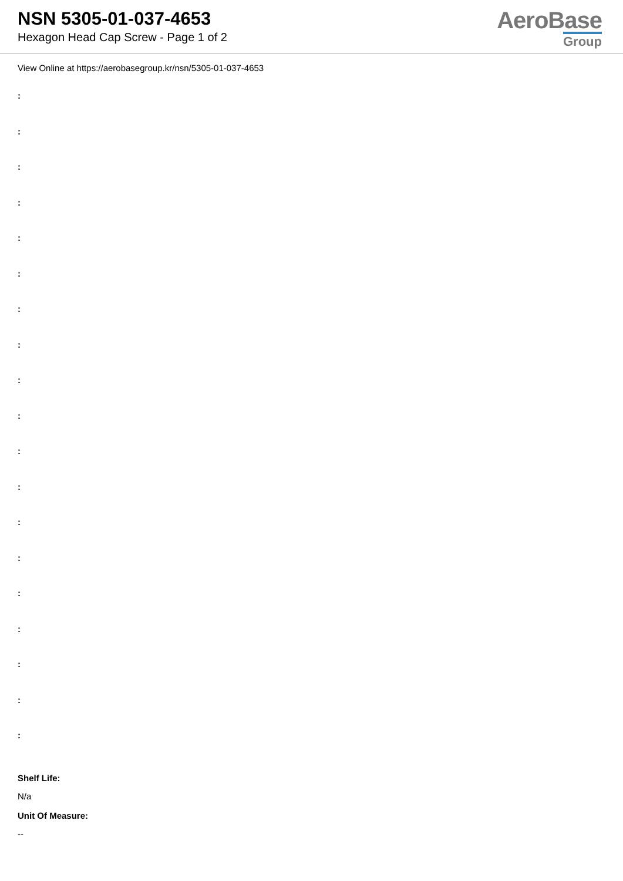NSN 5305-01-037-4653
Hexagon Head Cap Screw - Page 1 of 2
AeroBase
Group
View Online at https://aerobasegroup.kr/nsn/5305-01-037-4653
:
:
:
:
:
:
:
:
:
:
:
:
:
:
:
:
:
:
:
Shelf Life:
N/a
Unit Of Measure:
--